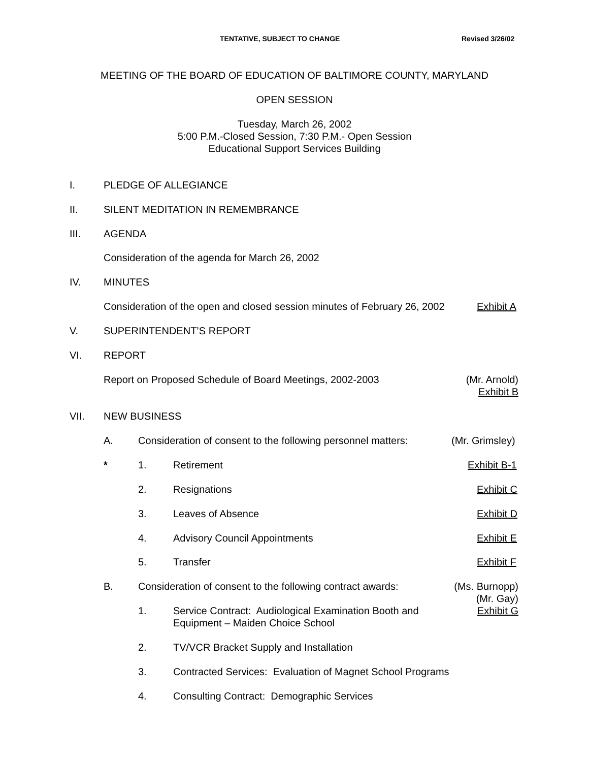TENTATIVE, SUBJECT TO CHANGE Revised 3/26/02
MEETING OF THE BOARD OF EDUCATION OF BALTIMORE COUNTY, MARYLAND
OPEN SESSION
Tuesday, March 26, 2002
5:00 P.M.-Closed Session, 7:30 P.M.- Open Session
Educational Support Services Building
I. PLEDGE OF ALLEGIANCE
II. SILENT MEDITATION IN REMEMBRANCE
III. AGENDA
Consideration of the agenda for March 26, 2002
IV. MINUTES
Consideration of the open and closed session minutes of February 26, 2002 Exhibit A
V. SUPERINTENDENT’S REPORT
VI. REPORT
Report on Proposed Schedule of Board Meetings, 2002-2003 (Mr. Arnold)
Exhibit B
VII. NEW BUSINESS
A. Consideration of consent to the following personnel matters: (Mr. Grimsley)
* 1. Retirement Exhibit B-1
2. Resignations Exhibit C
3. Leaves of Absence Exhibit D
4. Advisory Council Appointments Exhibit E
5. Transfer Exhibit F
B. Consideration of consent to the following contract awards: (Ms. Burnopp)
(Mr. Gay)
Exhibit G
1. Service Contract: Audiological Examination Booth and
Equipment – Maiden Choice School
2. TV/VCR Bracket Supply and Installation
3. Contracted Services: Evaluation of Magnet School Programs
4. Consulting Contract: Demographic Services